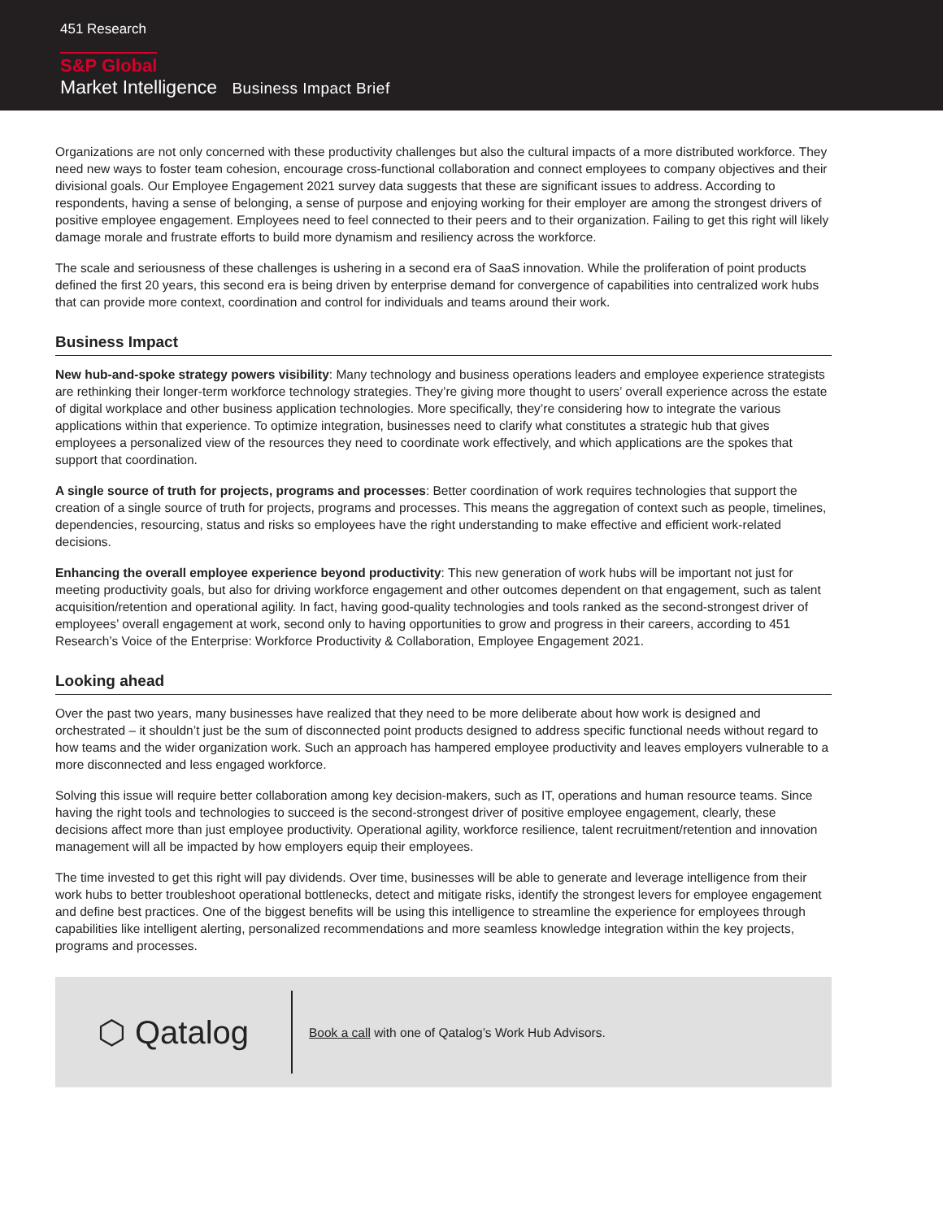451 Research
S&P Global
Market Intelligence Business Impact Brief
Organizations are not only concerned with these productivity challenges but also the cultural impacts of a more distributed workforce. They need new ways to foster team cohesion, encourage cross-functional collaboration and connect employees to company objectives and their divisional goals. Our Employee Engagement 2021 survey data suggests that these are significant issues to address. According to respondents, having a sense of belonging, a sense of purpose and enjoying working for their employer are among the strongest drivers of positive employee engagement. Employees need to feel connected to their peers and to their organization. Failing to get this right will likely damage morale and frustrate efforts to build more dynamism and resiliency across the workforce.
The scale and seriousness of these challenges is ushering in a second era of SaaS innovation. While the proliferation of point products defined the first 20 years, this second era is being driven by enterprise demand for convergence of capabilities into centralized work hubs that can provide more context, coordination and control for individuals and teams around their work.
Business Impact
New hub-and-spoke strategy powers visibility: Many technology and business operations leaders and employee experience strategists are rethinking their longer-term workforce technology strategies. They’re giving more thought to users’ overall experience across the estate of digital workplace and other business application technologies. More specifically, they’re considering how to integrate the various applications within that experience. To optimize integration, businesses need to clarify what constitutes a strategic hub that gives employees a personalized view of the resources they need to coordinate work effectively, and which applications are the spokes that support that coordination.
A single source of truth for projects, programs and processes: Better coordination of work requires technologies that support the creation of a single source of truth for projects, programs and processes. This means the aggregation of context such as people, timelines, dependencies, resourcing, status and risks so employees have the right understanding to make effective and efficient work-related decisions.
Enhancing the overall employee experience beyond productivity: This new generation of work hubs will be important not just for meeting productivity goals, but also for driving workforce engagement and other outcomes dependent on that engagement, such as talent acquisition/retention and operational agility. In fact, having good-quality technologies and tools ranked as the second-strongest driver of employees’ overall engagement at work, second only to having opportunities to grow and progress in their careers, according to 451 Research’s Voice of the Enterprise: Workforce Productivity & Collaboration, Employee Engagement 2021.
Looking ahead
Over the past two years, many businesses have realized that they need to be more deliberate about how work is designed and orchestrated – it shouldn’t just be the sum of disconnected point products designed to address specific functional needs without regard to how teams and the wider organization work. Such an approach has hampered employee productivity and leaves employers vulnerable to a more disconnected and less engaged workforce.
Solving this issue will require better collaboration among key decision-makers, such as IT, operations and human resource teams. Since having the right tools and technologies to succeed is the second-strongest driver of positive employee engagement, clearly, these decisions affect more than just employee productivity. Operational agility, workforce resilience, talent recruitment/retention and innovation management will all be impacted by how employers equip their employees.
The time invested to get this right will pay dividends. Over time, businesses will be able to generate and leverage intelligence from their work hubs to better troubleshoot operational bottlenecks, detect and mitigate risks, identify the strongest levers for employee engagement and define best practices. One of the biggest benefits will be using this intelligence to streamline the experience for employees through capabilities like intelligent alerting, personalized recommendations and more seamless knowledge integration within the key projects, programs and processes.
⬡ Qatalog
Book a call with one of Qatalog’s Work Hub Advisors.